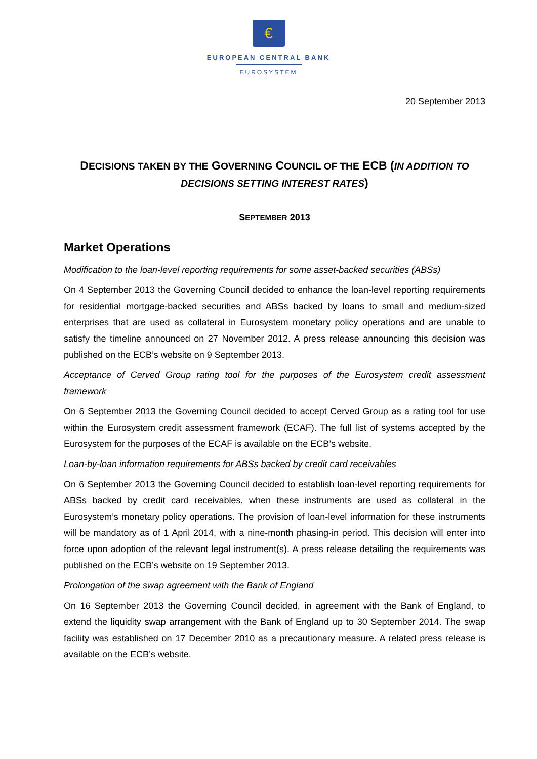€
EUROPEAN CENTRAL BANK
EUROSYSTEM
20 September 2013
DECISIONS TAKEN BY THE GOVERNING COUNCIL OF THE ECB (IN ADDITION TO DECISIONS SETTING INTEREST RATES)
SEPTEMBER 2013
Market Operations
Modification to the loan-level reporting requirements for some asset-backed securities (ABSs)
On 4 September 2013 the Governing Council decided to enhance the loan-level reporting requirements for residential mortgage-backed securities and ABSs backed by loans to small and medium-sized enterprises that are used as collateral in Eurosystem monetary policy operations and are unable to satisfy the timeline announced on 27 November 2012. A press release announcing this decision was published on the ECB’s website on 9 September 2013.
Acceptance of Cerved Group rating tool for the purposes of the Eurosystem credit assessment framework
On 6 September 2013 the Governing Council decided to accept Cerved Group as a rating tool for use within the Eurosystem credit assessment framework (ECAF). The full list of systems accepted by the Eurosystem for the purposes of the ECAF is available on the ECB’s website.
Loan-by-loan information requirements for ABSs backed by credit card receivables
On 6 September 2013 the Governing Council decided to establish loan-level reporting requirements for ABSs backed by credit card receivables, when these instruments are used as collateral in the Eurosystem’s monetary policy operations. The provision of loan-level information for these instruments will be mandatory as of 1 April 2014, with a nine-month phasing-in period. This decision will enter into force upon adoption of the relevant legal instrument(s). A press release detailing the requirements was published on the ECB’s website on 19 September 2013.
Prolongation of the swap agreement with the Bank of England
On 16 September 2013 the Governing Council decided, in agreement with the Bank of England, to extend the liquidity swap arrangement with the Bank of England up to 30 September 2014. The swap facility was established on 17 December 2010 as a precautionary measure. A related press release is available on the ECB’s website.